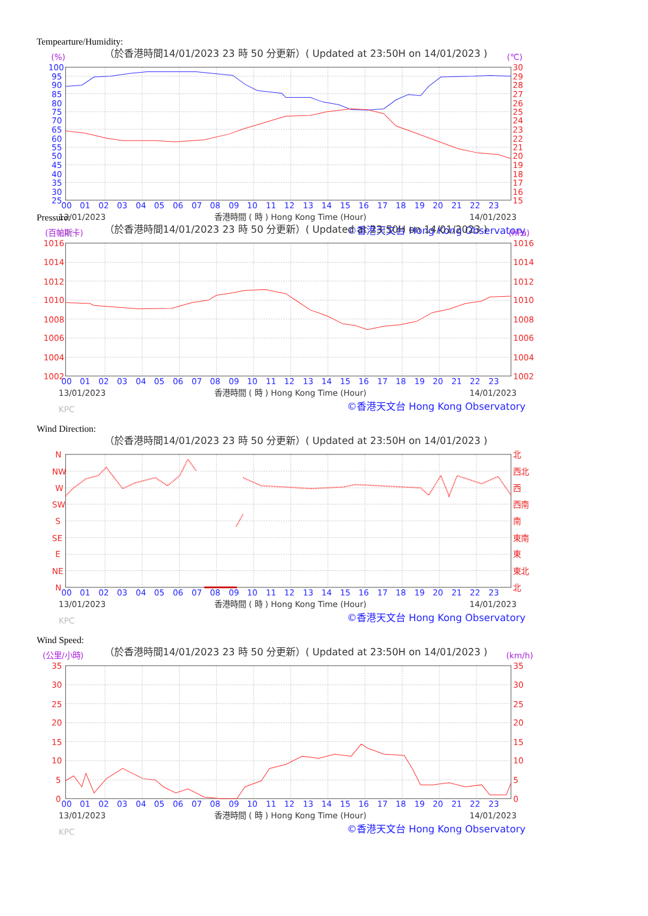Tempearture/Humidity:
（於香港時間14/01/2023 23 時 50 分更新）( Updated at 23:50H on 14/01/2023 )
(%)
(℃)
100
95
90
85
80
75
70
65
60
55
50
45
40
35
30
25
30
29
28
27
26
25
24
23
22
21
20
19
18
17
16
15
00
01
02
03
04
05
06
07
08
09
10
11
12
13
14
15
16
17
18
19
20
21
22
23
13/01/2023
香港時間 ( 時 ) Hong Kong Time (Hour)
14/01/2023
KPC
©香港天文台 Hong Kong Observatory
Pressure:
（於香港時間14/01/2023 23 時 50 分更新）( Updated at 23:50H on 14/01/2023 )
(百帕斯卡)
(hPa)
1016
1014
1012
1010
1008
1006
1004
1002
1016
1014
1012
1010
1008
1006
1004
1002
00
01
02
03
04
05
06
07
08
09
10
11
12
13
14
15
16
17
18
19
20
21
22
23
13/01/2023
香港時間 ( 時 ) Hong Kong Time (Hour)
14/01/2023
KPC
©香港天文台 Hong Kong Observatory
Wind Direction:
（於香港時間14/01/2023 23 時 50 分更新）( Updated at 23:50H on 14/01/2023 )
N
NW
W
SW
S
SE
E
NE
N
北
西北
西
西南
南
東南
東
東北
北
00
01
02
03
04
05
06
07
08
09
10
11
12
13
14
15
16
17
18
19
20
21
22
23
13/01/2023
香港時間 ( 時 ) Hong Kong Time (Hour)
14/01/2023
KPC
©香港天文台 Hong Kong Observatory
Wind Speed:
（於香港時間14/01/2023 23 時 50 分更新）( Updated at 23:50H on 14/01/2023 )
(公里/小時)
(km/h)
35
30
25
20
15
10
5
0
35
30
25
20
15
10
5
0
00
01
02
03
04
05
06
07
08
09
10
11
12
13
14
15
16
17
18
19
20
21
22
23
13/01/2023
香港時間 ( 時 ) Hong Kong Time (Hour)
14/01/2023
KPC
©香港天文台 Hong Kong Observatory